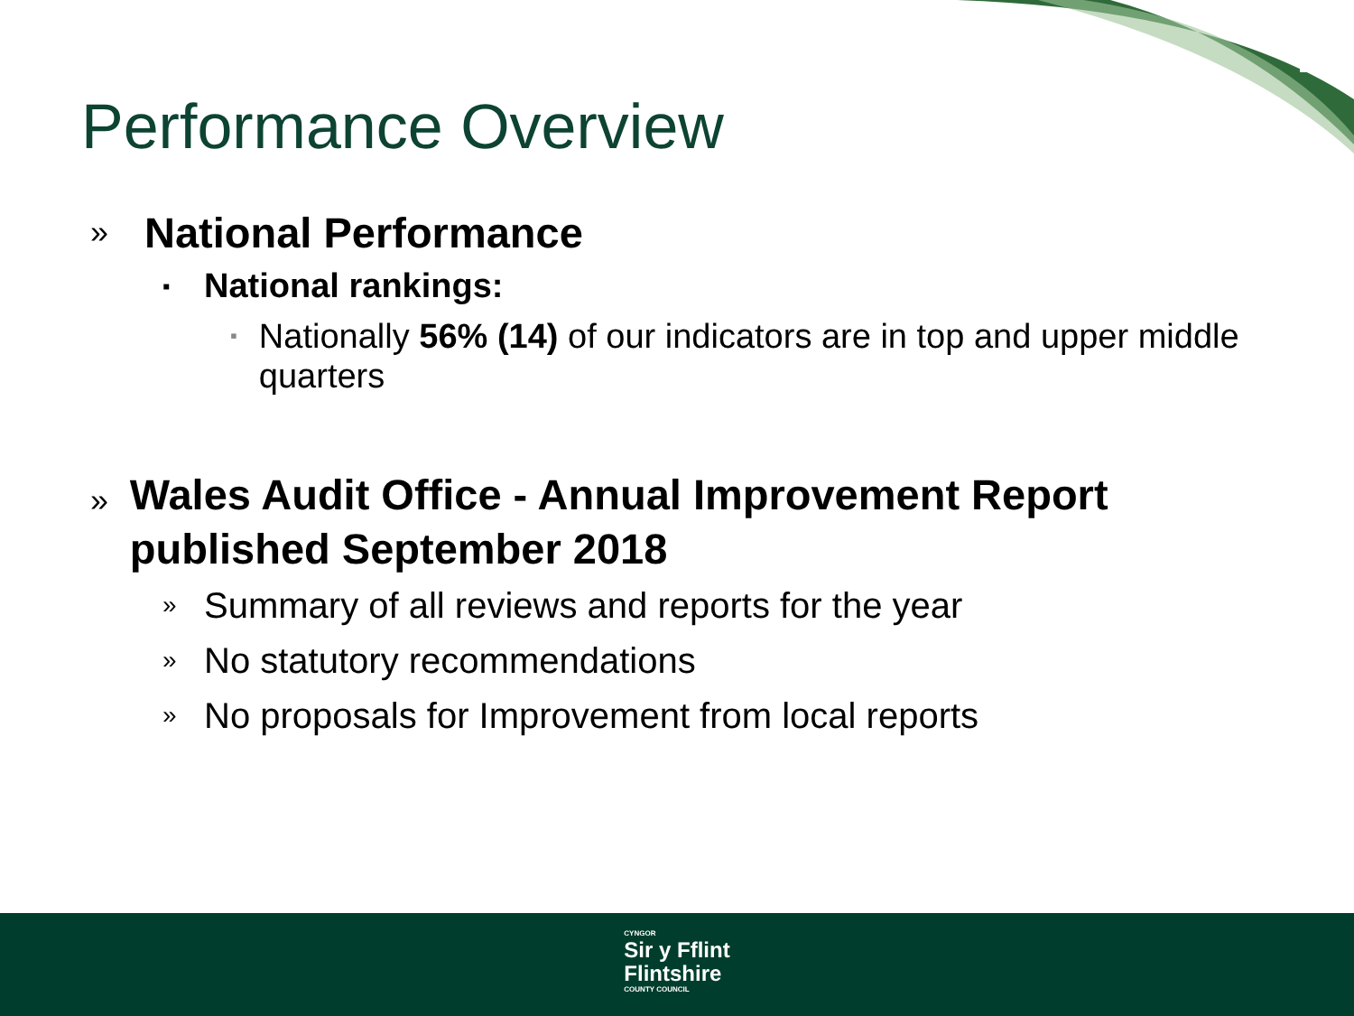Performance Overview
» National Performance
▪ National rankings:
▪ Nationally 56% (14) of our indicators are in top and upper middle quarters
» Wales Audit Office - Annual Improvement Report published September 2018
» Summary of all reviews and reports for the year
» No statutory recommendations
» No proposals for Improvement from local reports
CYNGOR Sir y Fflint
Flintshire COUNTY COUNCIL